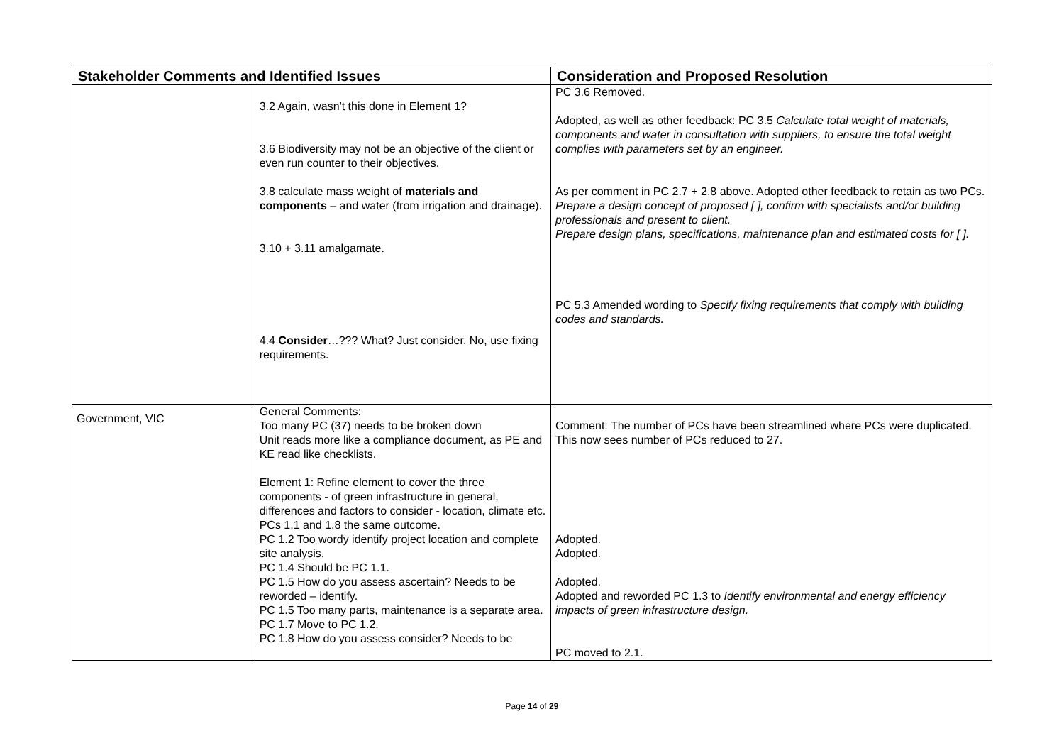| Stakeholder Comments and Identified Issues | | Consideration and Proposed Resolution |
| --- | --- | --- |
| | 3.2 Again, wasn't this done in Element 1? 3.6 Biodiversity may not be an objective of the client or even run counter to their objectives. 3.8 calculate mass weight of materials and components – and water (from irrigation and drainage). 3.10 + 3.11 amalgamate. 4.4 Consider …??? What? Just consider. No, use fixing requirements. | PC 3.6 Removed. Adopted, as well as other feedback: PC 3.5 Calculate total weight of materials, components and water in consultation with suppliers, to ensure the total weight complies with parameters set by an engineer. As per comment in PC 2.7 + 2.8 above. Adopted other feedback to retain as two PCs. Prepare a design concept of proposed [ ], confirm with specialists and/or building professionals and present to client. Prepare design plans, specifications, maintenance plan and estimated costs for [ ]. PC 5.3 Amended wording to Specify fixing requirements that comply with building codes and standards. |
| Government, VIC | General Comments: Too many PC (37) needs to be broken down Unit reads more like a compliance document, as PE and KE read like checklists. Element 1: Refine element to cover the three components - of green infrastructure in general, differences and factors to consider - location, climate etc. PCs 1.1 and 1.8 the same outcome. PC 1.2 Too wordy identify project location and complete site analysis. PC 1.4 Should be PC 1.1. PC 1.5 How do you assess ascertain? Needs to be reworded – identify. PC 1.5 Too many parts, maintenance is a separate area. PC 1.7 Move to PC 1.2. PC 1.8 How do you assess consider? Needs to be | Comment: The number of PCs have been streamlined where PCs were duplicated. This now sees number of PCs reduced to 27. Adopted. Adopted. Adopted. Adopted and reworded PC 1.3 to Identify environmental and energy efficiency impacts of green infrastructure design. PC moved to 2.1. |
Page 14 of 29